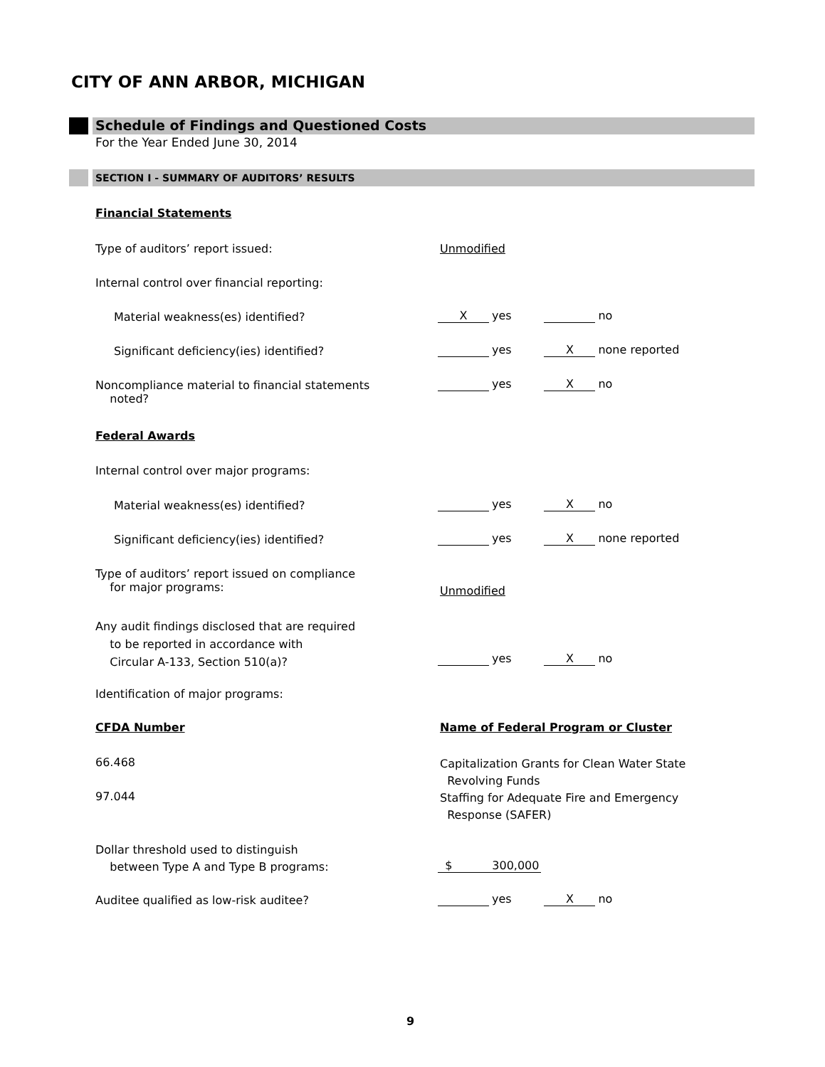CITY OF ANN ARBOR, MICHIGAN
Schedule of Findings and Questioned Costs
For the Year Ended June 30, 2014
SECTION I - SUMMARY OF AUDITORS’ RESULTS
Financial Statements
Type of auditors’ report issued: Unmodified
Internal control over financial reporting:
Material weakness(es) identified? Xyes no
Significant deficiency(ies) identified? yes X none reported
Noncompliance material to financial statements
noted?
yes X no
Federal Awards
Internal control over major programs:
Material weakness(es) identified? yes X no
Significant deficiency(ies) identified? yes X none reported
Type of auditors’ report issued on compliance
for major programs:
Unmodified
Any audit findings disclosed that are required
to be reported in accordance with
Circular A-133, Section 510(a)?
yes X no
Identification of major programs:
CFDA Number Name of Federal Program or Cluster
66.468
Capitalization Grants for Clean Water State
Revolving Funds
97.044
Staffing for Adequate Fire and Emergency
Response (SAFER)
Dollar threshold used to distinguish
between Type A and Type B programs:
$ 300,000
Auditee qualified as low-risk auditee? yes X no
9